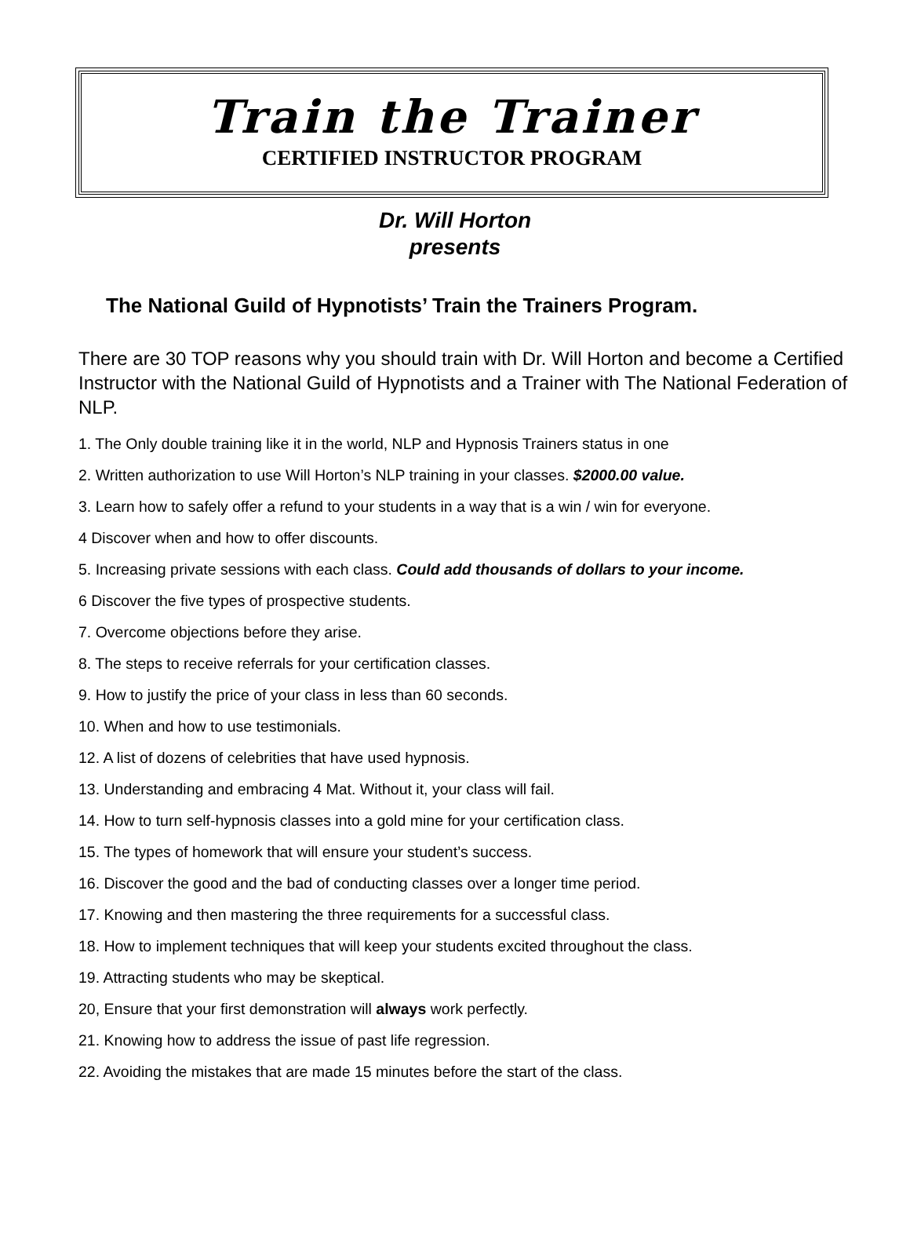Train the Trainer
CERTIFIED INSTRUCTOR PROGRAM
Dr. Will Horton
presents
The National Guild of Hypnotists’ Train the Trainers Program.
There are 30 TOP reasons why you should train with Dr. Will Horton and become a Certified Instructor with the National Guild of Hypnotists and a Trainer with The National Federation of NLP.
1. The Only double training like it in the world, NLP and Hypnosis Trainers status in one
2. Written authorization to use Will Horton’s NLP training in your classes. $2000.00 value.
3. Learn how to safely offer a refund to your students in a way that is a win / win for everyone.
4 Discover when and how to offer discounts.
5. Increasing private sessions with each class. Could add thousands of dollars to your income.
6 Discover the five types of prospective students.
7. Overcome objections before they arise.
8. The steps to receive referrals for your certification classes.
9. How to justify the price of your class in less than 60 seconds.
10. When and how to use testimonials.
12. A list of dozens of celebrities that have used hypnosis.
13. Understanding and embracing 4 Mat. Without it, your class will fail.
14. How to turn self-hypnosis classes into a gold mine for your certification class.
15. The types of homework that will ensure your student’s success.
16. Discover the good and the bad of conducting classes over a longer time period.
17. Knowing and then mastering the three requirements for a successful class.
18. How to implement techniques that will keep your students excited throughout the class.
19. Attracting students who may be skeptical.
20, Ensure that your first demonstration will always work perfectly.
21. Knowing how to address the issue of past life regression.
22. Avoiding the mistakes that are made 15 minutes before the start of the class.